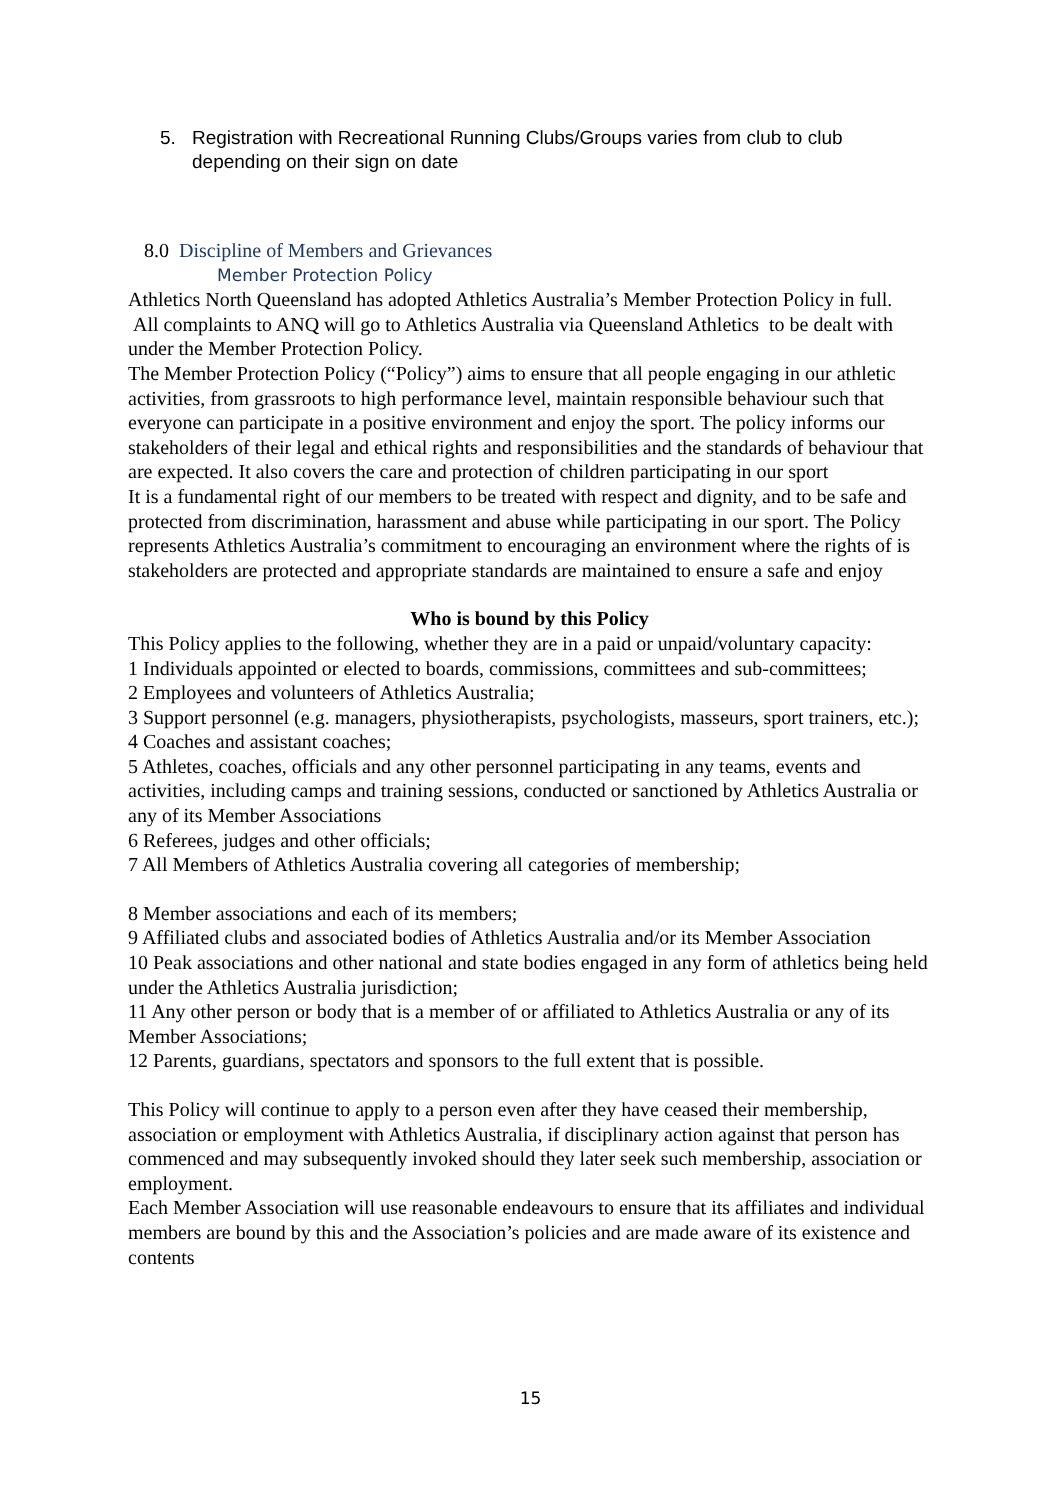5. Registration with Recreational Running Clubs/Groups varies from club to club depending on their sign on date
8.0 Discipline of Members and Grievances
Member Protection Policy
Athletics North Queensland has adopted Athletics Australia’s Member Protection Policy in full.
All complaints to ANQ will go to Athletics Australia via Queensland Athletics to be dealt with under the Member Protection Policy.
The Member Protection Policy (“Policy”) aims to ensure that all people engaging in our athletic activities, from grassroots to high performance level, maintain responsible behaviour such that everyone can participate in a positive environment and enjoy the sport. The policy informs our stakeholders of their legal and ethical rights and responsibilities and the standards of behaviour that are expected. It also covers the care and protection of children participating in our sport
It is a fundamental right of our members to be treated with respect and dignity, and to be safe and protected from discrimination, harassment and abuse while participating in our sport. The Policy represents Athletics Australia’s commitment to encouraging an environment where the rights of is stakeholders are protected and appropriate standards are maintained to ensure a safe and enjoy
Who is bound by this Policy
This Policy applies to the following, whether they are in a paid or unpaid/voluntary capacity:
1 Individuals appointed or elected to boards, commissions, committees and sub-committees;
2 Employees and volunteers of Athletics Australia;
3 Support personnel (e.g. managers, physiotherapists, psychologists, masseurs, sport trainers, etc.);
4 Coaches and assistant coaches;
5 Athletes, coaches, officials and any other personnel participating in any teams, events and activities, including camps and training sessions, conducted or sanctioned by Athletics Australia or any of its Member Associations
6 Referees, judges and other officials;
7 All Members of Athletics Australia covering all categories of membership;
8 Member associations and each of its members;
9 Affiliated clubs and associated bodies of Athletics Australia and/or its Member Association
10 Peak associations and other national and state bodies engaged in any form of athletics being held under the Athletics Australia jurisdiction;
11 Any other person or body that is a member of or affiliated to Athletics Australia or any of its Member Associations;
12 Parents, guardians, spectators and sponsors to the full extent that is possible.
This Policy will continue to apply to a person even after they have ceased their membership, association or employment with Athletics Australia, if disciplinary action against that person has commenced and may subsequently invoked should they later seek such membership, association or employment.
Each Member Association will use reasonable endeavours to ensure that its affiliates and individual members are bound by this and the Association’s policies and are made aware of its existence and contents
15